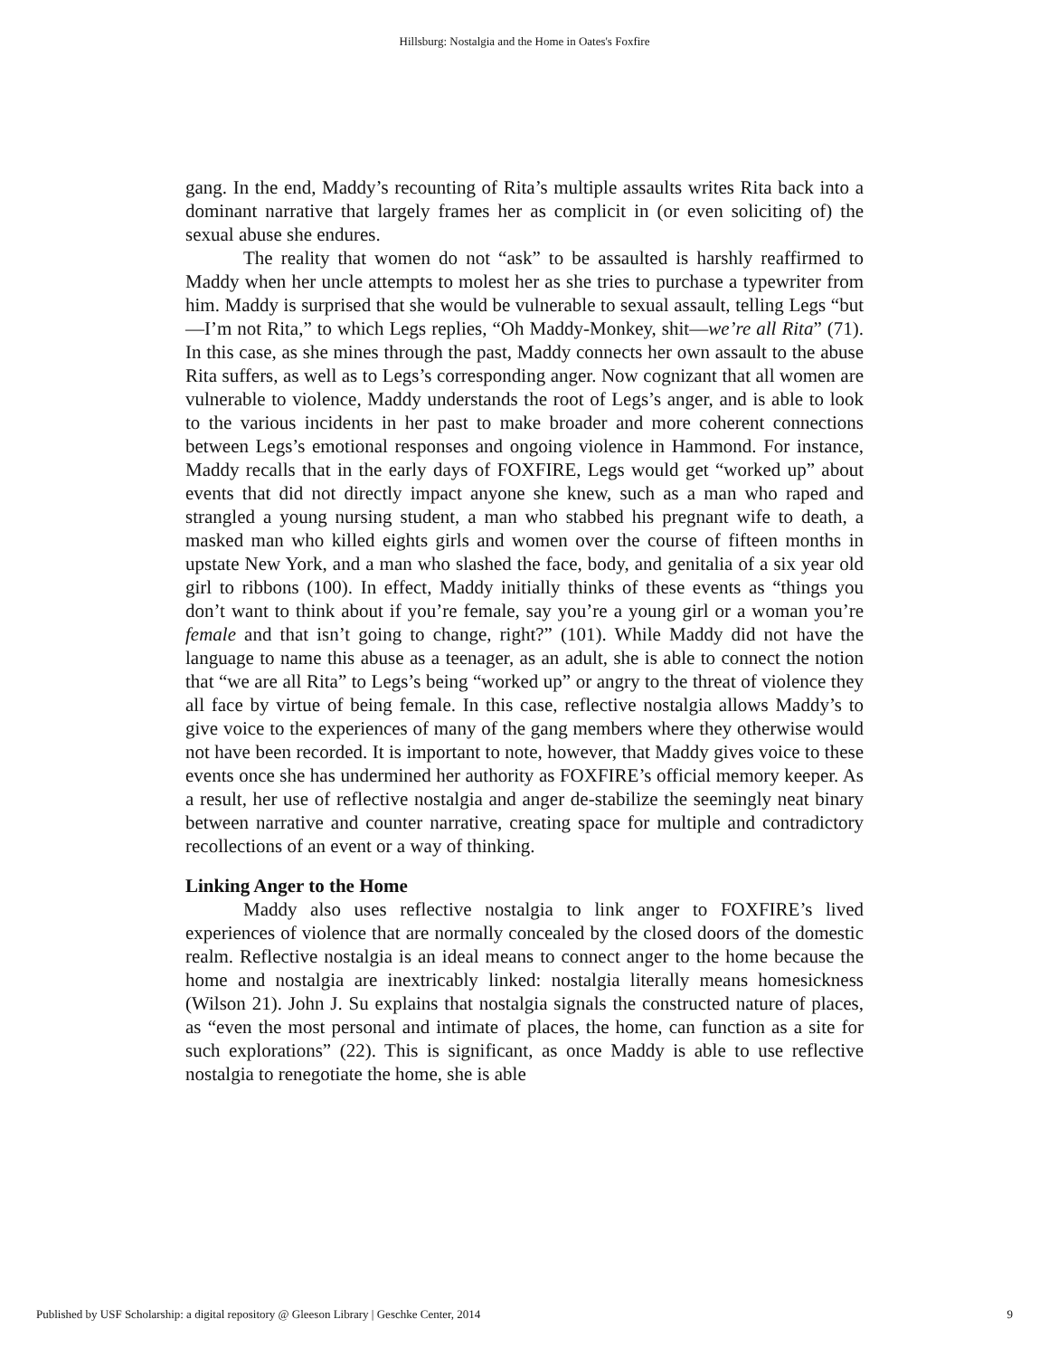Hillsburg: Nostalgia and the Home in Oates's Foxfire
gang. In the end, Maddy’s recounting of Rita’s multiple assaults writes Rita back into a dominant narrative that largely frames her as complicit in (or even soliciting of) the sexual abuse she endures.
The reality that women do not “ask” to be assaulted is harshly reaffirmed to Maddy when her uncle attempts to molest her as she tries to purchase a typewriter from him. Maddy is surprised that she would be vulnerable to sexual assault, telling Legs “but—I’m not Rita,” to which Legs replies, “Oh Maddy-Monkey, shit—we’re all Rita” (71). In this case, as she mines through the past, Maddy connects her own assault to the abuse Rita suffers, as well as to Legs’s corresponding anger. Now cognizant that all women are vulnerable to violence, Maddy understands the root of Legs’s anger, and is able to look to the various incidents in her past to make broader and more coherent connections between Legs’s emotional responses and ongoing violence in Hammond. For instance, Maddy recalls that in the early days of FOXFIRE, Legs would get “worked up” about events that did not directly impact anyone she knew, such as a man who raped and strangled a young nursing student, a man who stabbed his pregnant wife to death, a masked man who killed eights girls and women over the course of fifteen months in upstate New York, and a man who slashed the face, body, and genitalia of a six year old girl to ribbons (100). In effect, Maddy initially thinks of these events as “things you don’t want to think about if you’re female, say you’re a young girl or a woman you’re female and that isn’t going to change, right?” (101). While Maddy did not have the language to name this abuse as a teenager, as an adult, she is able to connect the notion that “we are all Rita” to Legs’s being “worked up” or angry to the threat of violence they all face by virtue of being female. In this case, reflective nostalgia allows Maddy’s to give voice to the experiences of many of the gang members where they otherwise would not have been recorded. It is important to note, however, that Maddy gives voice to these events once she has undermined her authority as FOXFIRE’s official memory keeper. As a result, her use of reflective nostalgia and anger de-stabilize the seemingly neat binary between narrative and counter narrative, creating space for multiple and contradictory recollections of an event or a way of thinking.
Linking Anger to the Home
Maddy also uses reflective nostalgia to link anger to FOXFIRE’s lived experiences of violence that are normally concealed by the closed doors of the domestic realm. Reflective nostalgia is an ideal means to connect anger to the home because the home and nostalgia are inextricably linked: nostalgia literally means homesickness (Wilson 21). John J. Su explains that nostalgia signals the constructed nature of places, as “even the most personal and intimate of places, the home, can function as a site for such explorations” (22). This is significant, as once Maddy is able to use reflective nostalgia to renegotiate the home, she is able
Published by USF Scholarship: a digital repository @ Gleeson Library | Geschke Center, 2014 9